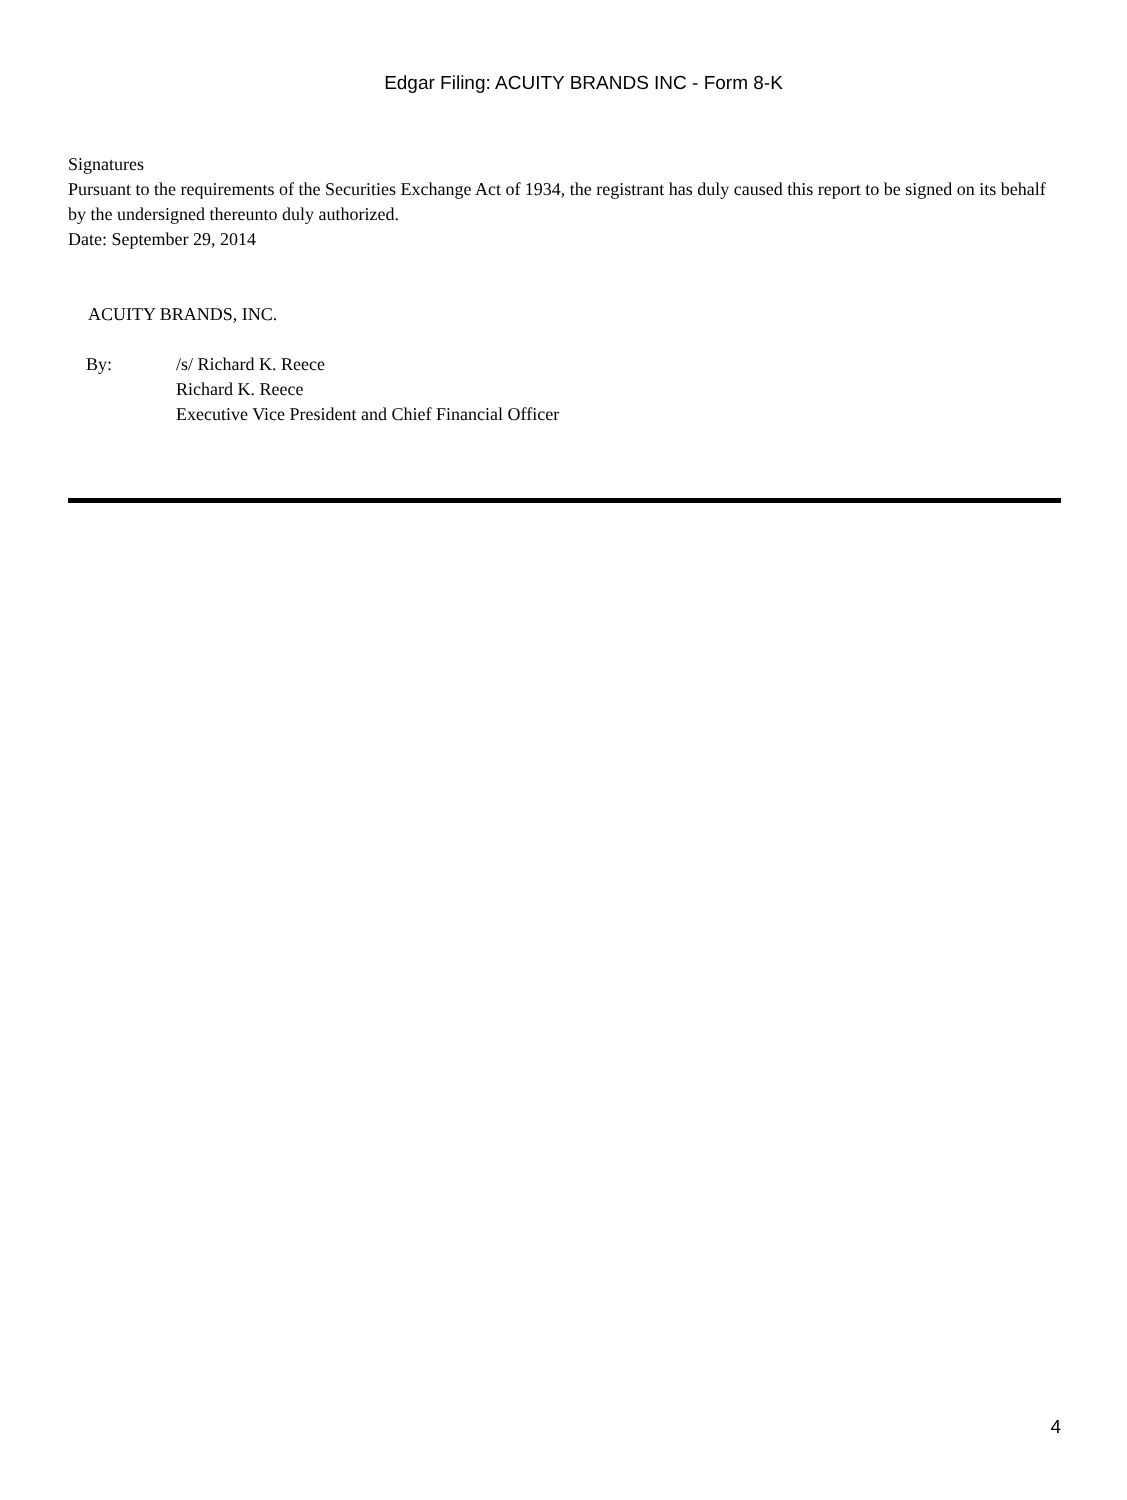Edgar Filing: ACUITY BRANDS INC - Form 8-K
Signatures
Pursuant to the requirements of the Securities Exchange Act of 1934, the registrant has duly caused this report to be signed on its behalf by the undersigned thereunto duly authorized.
Date: September 29, 2014
ACUITY BRANDS, INC.
| By: | /s/ Richard K. Reece |
| | Richard K. Reece |
| | Executive Vice President and Chief Financial Officer |
4